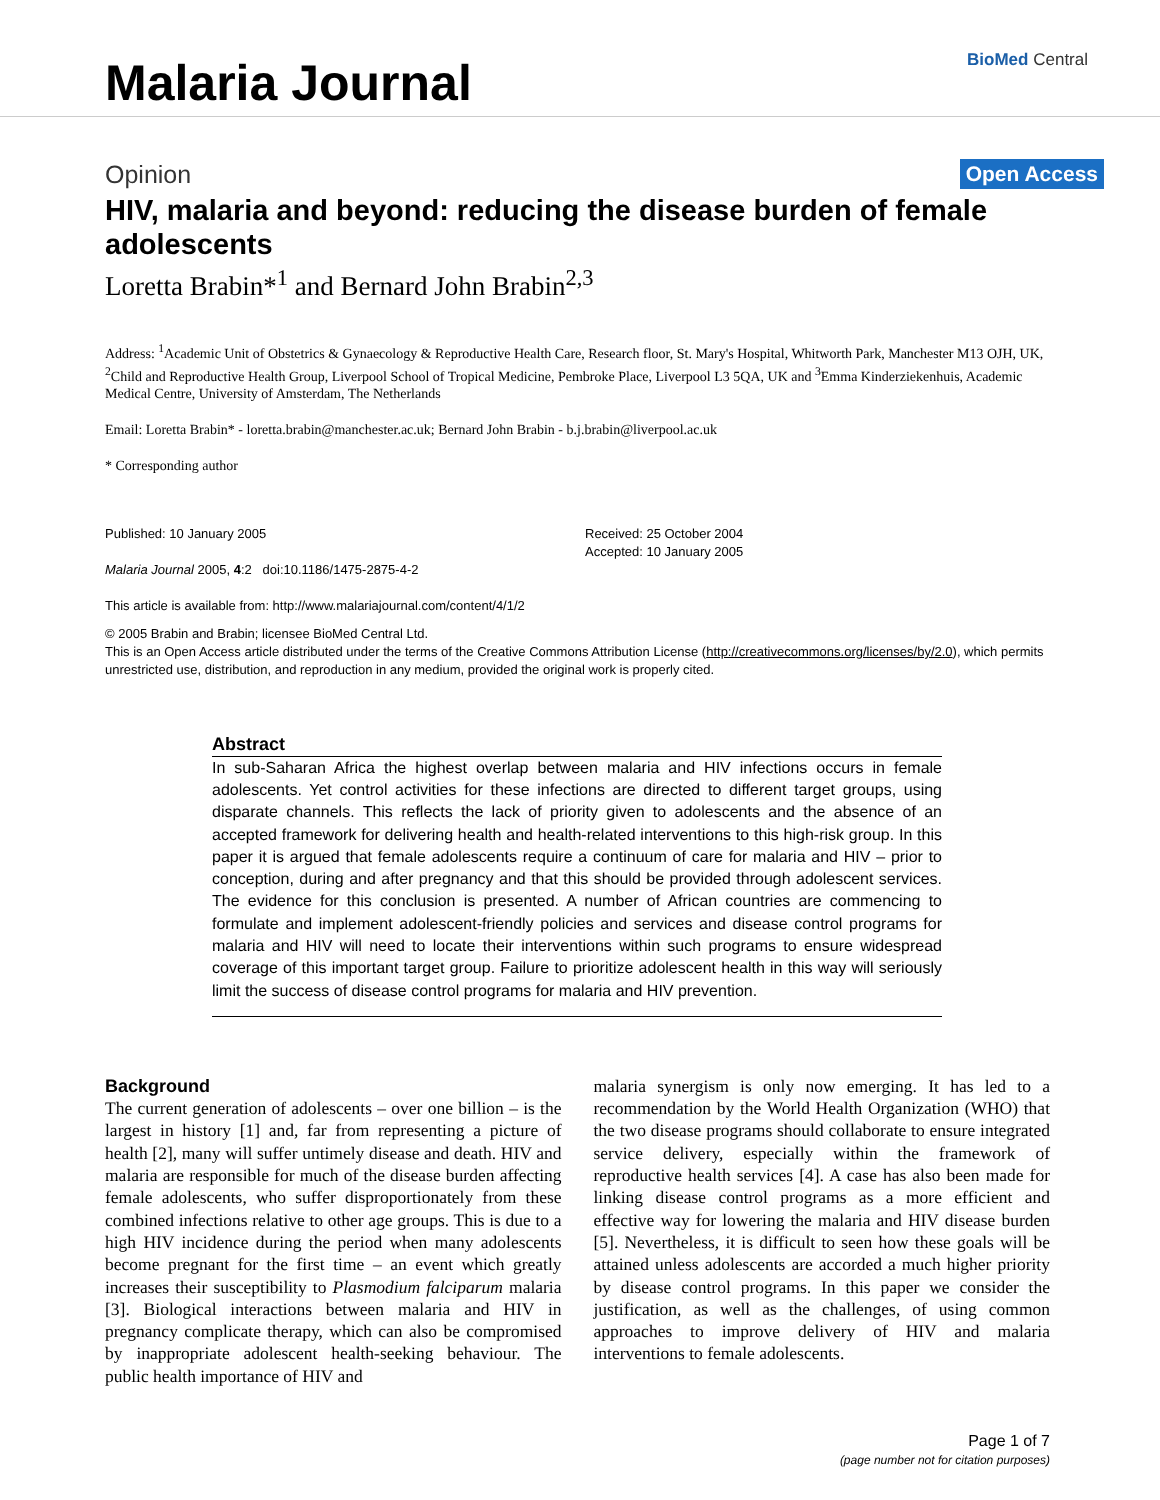Malaria Journal
BioMed Central
Opinion Open Access
HIV, malaria and beyond: reducing the disease burden of female adolescents
Loretta Brabin*<sup>1</sup> and Bernard John Brabin<sup>2,3</sup>
Address: <sup>1</sup>Academic Unit of Obstetrics & Gynaecology & Reproductive Health Care, Research floor, St. Mary's Hospital, Whitworth Park, Manchester M13 OJH, UK, <sup>2</sup>Child and Reproductive Health Group, Liverpool School of Tropical Medicine, Pembroke Place, Liverpool L3 5QA, UK and <sup>3</sup>Emma Kinderziekenhuis, Academic Medical Centre, University of Amsterdam, The Netherlands
Email: Loretta Brabin* - loretta.brabin@manchester.ac.uk; Bernard John Brabin - b.j.brabin@liverpool.ac.uk
* Corresponding author
Published: 10 January 2005
Malaria Journal 2005, 4:2 doi:10.1186/1475-2875-4-2
This article is available from: http://www.malariajournal.com/content/4/1/2
Received: 25 October 2004
Accepted: 10 January 2005
© 2005 Brabin and Brabin; licensee BioMed Central Ltd.
This is an Open Access article distributed under the terms of the Creative Commons Attribution License (http://creativecommons.org/licenses/by/2.0), which permits unrestricted use, distribution, and reproduction in any medium, provided the original work is properly cited.
Abstract
In sub-Saharan Africa the highest overlap between malaria and HIV infections occurs in female adolescents. Yet control activities for these infections are directed to different target groups, using disparate channels. This reflects the lack of priority given to adolescents and the absence of an accepted framework for delivering health and health-related interventions to this high-risk group. In this paper it is argued that female adolescents require a continuum of care for malaria and HIV – prior to conception, during and after pregnancy and that this should be provided through adolescent services. The evidence for this conclusion is presented. A number of African countries are commencing to formulate and implement adolescent-friendly policies and services and disease control programs for malaria and HIV will need to locate their interventions within such programs to ensure widespread coverage of this important target group. Failure to prioritize adolescent health in this way will seriously limit the success of disease control programs for malaria and HIV prevention.
Background
The current generation of adolescents – over one billion – is the largest in history [1] and, far from representing a picture of health [2], many will suffer untimely disease and death. HIV and malaria are responsible for much of the disease burden affecting female adolescents, who suffer disproportionately from these combined infections relative to other age groups. This is due to a high HIV incidence during the period when many adolescents become pregnant for the first time – an event which greatly increases their susceptibility to Plasmodium falciparum malaria [3]. Biological interactions between malaria and HIV in pregnancy complicate therapy, which can also be compromised by inappropriate adolescent health-seeking behaviour. The public health importance of HIV and
malaria synergism is only now emerging. It has led to a recommendation by the World Health Organization (WHO) that the two disease programs should collaborate to ensure integrated service delivery, especially within the framework of reproductive health services [4]. A case has also been made for linking disease control programs as a more efficient and effective way for lowering the malaria and HIV disease burden [5]. Nevertheless, it is difficult to seen how these goals will be attained unless adolescents are accorded a much higher priority by disease control programs. In this paper we consider the justification, as well as the challenges, of using common approaches to improve delivery of HIV and malaria interventions to female adolescents.
Page 1 of 7
(page number not for citation purposes)